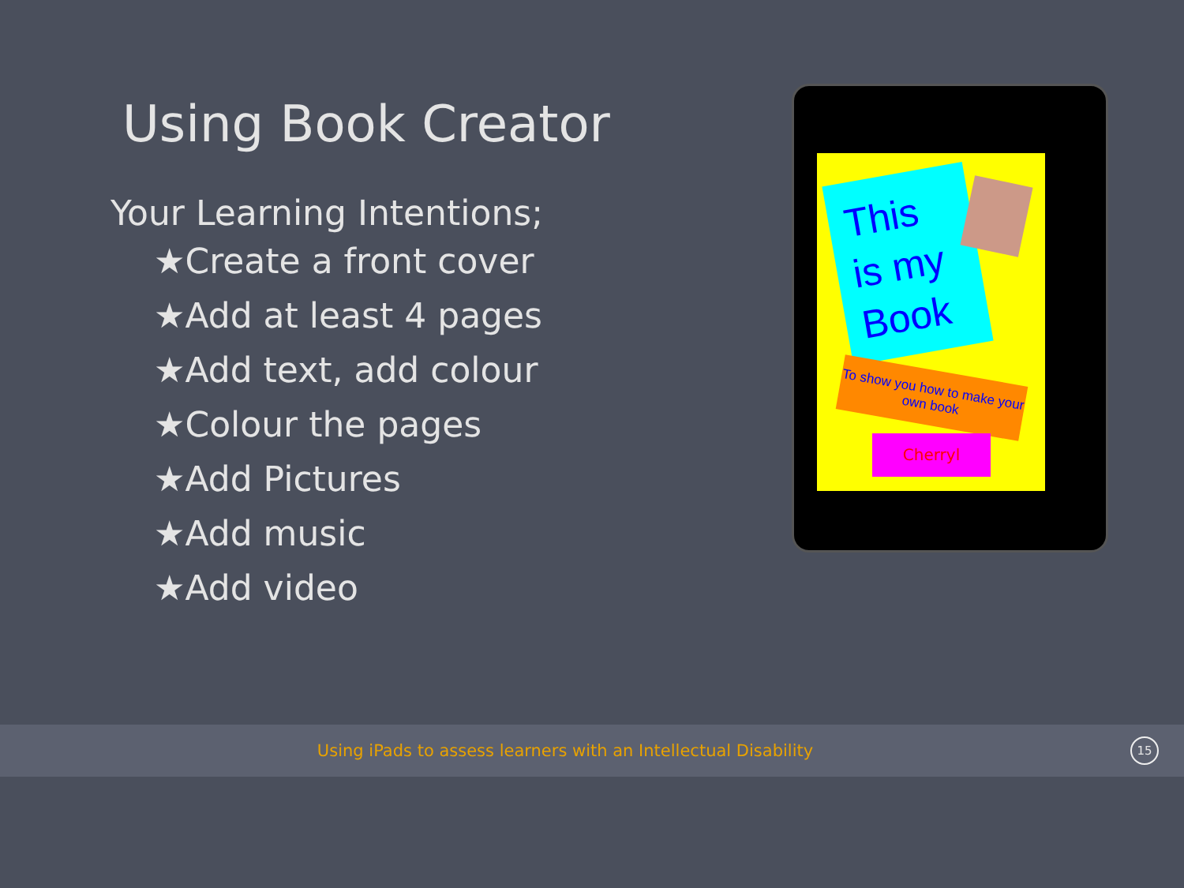Using Book Creator
Your Learning Intentions;
★Create a front cover
★Add at least 4 pages
★Add text, add colour
★Colour the pages
★Add Pictures
★Add music
★Add video
This is my Book
To show you how to make your own book
Cherryl
Using iPads to assess learners with an Intellectual Disability
15